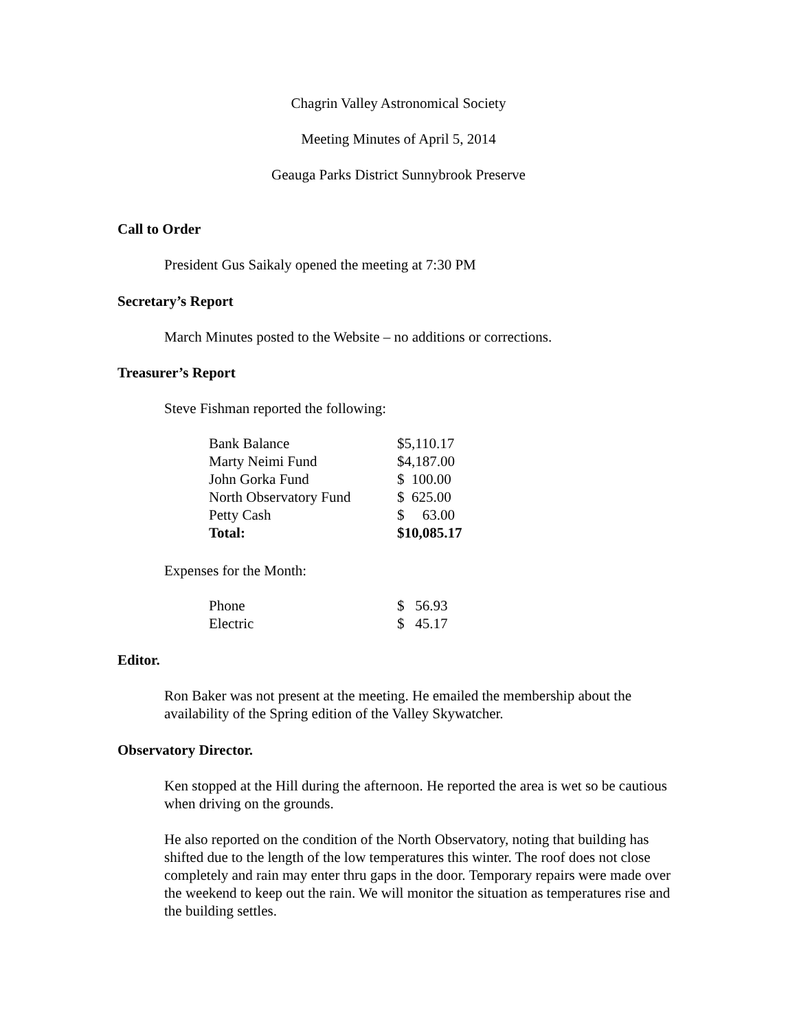Chagrin Valley Astronomical Society
Meeting Minutes of April 5, 2014
Geauga Parks District Sunnybrook Preserve
Call to Order
President Gus Saikaly opened the meeting at 7:30 PM
Secretary’s Report
March Minutes posted to the Website – no additions or corrections.
Treasurer’s Report
Steve Fishman reported the following:
| Bank Balance | $5,110.17 |
| Marty Neimi Fund | $4,187.00 |
| John Gorka Fund | $ 100.00 |
| North Observatory Fund | $ 625.00 |
| Petty Cash | $ 63.00 |
| Total: | $10,085.17 |
Expenses for the Month:
| Phone | $ 56.93 |
| Electric | $ 45.17 |
Editor.
Ron Baker was not present at the meeting. He emailed the membership about the availability of the Spring edition of the Valley Skywatcher.
Observatory Director.
Ken stopped at the Hill during the afternoon. He reported the area is wet so be cautious when driving on the grounds.
He also reported on the condition of the North Observatory, noting that building has shifted due to the length of the low temperatures this winter. The roof does not close completely and rain may enter thru gaps in the door. Temporary repairs were made over the weekend to keep out the rain. We will monitor the situation as temperatures rise and the building settles.